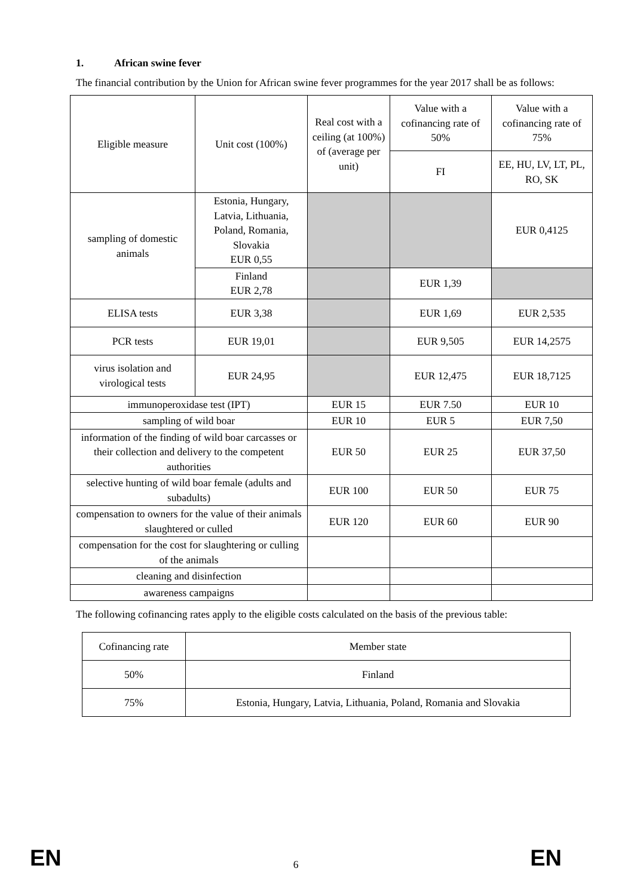1. African swine fever
The financial contribution by the Union for African swine fever programmes for the year 2017 shall be as follows:
| Eligible measure | Unit cost (100%) | Real cost with a ceiling (at 100%) of (average per unit) | Value with a cofinancing rate of 50% | Value with a cofinancing rate of 75% |
| | | | FI | EE, HU, LV, LT, PL, RO, SK |
| sampling of domestic animals | Estonia, Hungary, Latvia, Lithuania, Poland, Romania, Slovakia EUR 0,55 | | | EUR 0,4125 |
| | Finland EUR 2,78 | | EUR 1,39 | |
| ELISA tests | EUR 3,38 | | EUR 1,69 | EUR 2,535 |
| PCR tests | EUR 19,01 | | EUR 9,505 | EUR 14,2575 |
| virus isolation and virological tests | EUR 24,95 | | EUR 12,475 | EUR 18,7125 |
| immunoperoxidase test (IPT) | | EUR 15 | EUR 7.50 | EUR 10 |
| sampling of wild boar | | EUR 10 | EUR 5 | EUR 7,50 |
| information of the finding of wild boar carcasses or their collection and delivery to the competent authorities | | EUR 50 | EUR 25 | EUR 37,50 |
| selective hunting of wild boar female (adults and subadults) | | EUR 100 | EUR 50 | EUR 75 |
| compensation to owners for the value of their animals slaughtered or culled | | EUR 120 | EUR 60 | EUR 90 |
| compensation for the cost for slaughtering or culling of the animals | | | | |
| cleaning and disinfection | | | | |
| awareness campaigns | | | | |
The following cofinancing rates apply to the eligible costs calculated on the basis of the previous table:
| Cofinancing rate | Member state |
| 50% | Finland |
| 75% | Estonia, Hungary, Latvia, Lithuania, Poland, Romania and Slovakia |
EN 6 EN